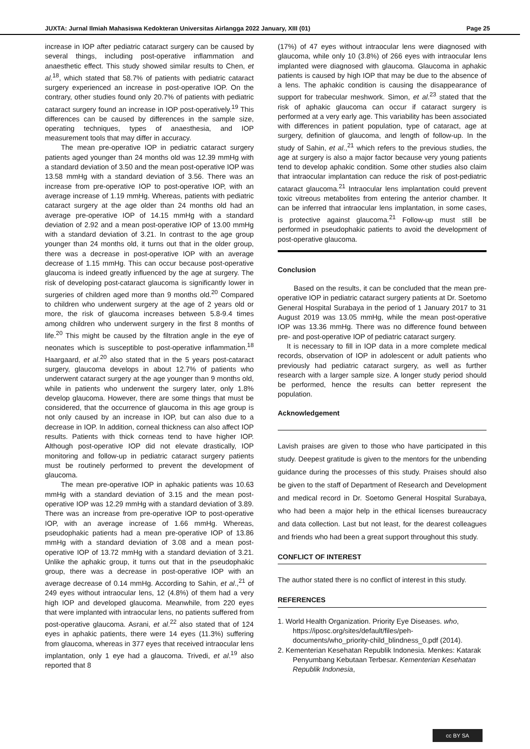JUXTA: Jurnal Ilmiah Mahasiswa Kedokteran Universitas Airlangga 2022 January, XIII (01) Page 25
increase in IOP after pediatric cataract surgery can be caused by several things, including post-operative inflammation and anaesthetic effect. This study showed similar results to Chen, et al.<sup>18</sup>, which stated that 58.7% of patients with pediatric cataract surgery experienced an increase in post-operative IOP. On the contrary, other studies found only 20.7% of patients with pediatric cataract surgery found an increase in IOP post-operatively.<sup>19</sup> This differences can be caused by differences in the sample size, operating techniques, types of anaesthesia, and IOP measurement tools that may differ in accuracy.
The mean pre-operative IOP in pediatric cataract surgery patients aged younger than 24 months old was 12.39 mmHg with a standard deviation of 3.50 and the mean post-operative IOP was 13.58 mmHg with a standard deviation of 3.56. There was an increase from pre-operative IOP to post-operative IOP, with an average increase of 1.19 mmHg. Whereas, patients with pediatric cataract surgery at the age older than 24 months old had an average pre-operative IOP of 14.15 mmHg with a standard deviation of 2.92 and a mean post-operative IOP of 13.00 mmHg with a standard deviation of 3.21. In contrast to the age group younger than 24 months old, it turns out that in the older group, there was a decrease in post-operative IOP with an average decrease of 1.15 mmHg. This can occur because post-operative glaucoma is indeed greatly influenced by the age at surgery. The risk of developing post-cataract glaucoma is significantly lower in surgeries of children aged more than 9 months old.<sup>20</sup> Compared to children who underwent surgery at the age of 2 years old or more, the risk of glaucoma increases between 5.8-9.4 times among children who underwent surgery in the first 8 months of life.<sup>20</sup> This might be caused by the filtration angle in the eye of neonates which is susceptible to post-operative inflammation.<sup>18</sup> Haargaard, et al.<sup>20</sup> also stated that in the 5 years post-cataract surgery, glaucoma develops in about 12.7% of patients who underwent cataract surgery at the age younger than 9 months old, while in patients who underwent the surgery later, only 1.8% develop glaucoma. However, there are some things that must be considered, that the occurrence of glaucoma in this age group is not only caused by an increase in IOP, but can also due to a decrease in IOP. In addition, corneal thickness can also affect IOP results. Patients with thick corneas tend to have higher IOP. Although post-operative IOP did not elevate drastically, IOP monitoring and follow-up in pediatric cataract surgery patients must be routinely performed to prevent the development of glaucoma.
The mean pre-operative IOP in aphakic patients was 10.63 mmHg with a standard deviation of 3.15 and the mean post-operative IOP was 12.29 mmHg with a standard deviation of 3.89. There was an increase from pre-operative IOP to post-operative IOP, with an average increase of 1.66 mmHg. Whereas, pseudophakic patients had a mean pre-operative IOP of 13.86 mmHg with a standard deviation of 3.08 and a mean post-operative IOP of 13.72 mmHg with a standard deviation of 3.21. Unlike the aphakic group, it turns out that in the pseudophakic group, there was a decrease in post-operative IOP with an average decrease of 0.14 mmHg. According to Sahin, et al.,<sup>21</sup> of 249 eyes without intraocular lens, 12 (4.8%) of them had a very high IOP and developed glaucoma. Meanwhile, from 220 eyes that were implanted with intraocular lens, no patients suffered from post-operative glaucoma. Asrani, et al.<sup>22</sup> also stated that of 124 eyes in aphakic patients, there were 14 eyes (11.3%) suffering from glaucoma, whereas in 377 eyes that received intraocular lens implantation, only 1 eye had a glaucoma. Trivedi, et al.<sup>19</sup> also reported that 8
(17%) of 47 eyes without intraocular lens were diagnosed with glaucoma, while only 10 (3.8%) of 266 eyes with intraocular lens implanted were diagnosed with glaucoma. Glaucoma in aphakic patients is caused by high IOP that may be due to the absence of a lens. The aphakic condition is causing the disappearance of support for trabecular meshwork. Simon, et al.<sup>23</sup> stated that the risk of aphakic glaucoma can occur if cataract surgery is performed at a very early age. This variability has been associated with differences in patient population, type of cataract, age at surgery, definition of glaucoma, and length of follow-up. In the study of Sahin, et al.,<sup>21</sup> which refers to the previous studies, the age at surgery is also a major factor because very young patients tend to develop aphakic condition. Some other studies also claim that intraocular implantation can reduce the risk of post-pediatric cataract glaucoma.<sup>21</sup> Intraocular lens implantation could prevent toxic vitreous metabolites from entering the anterior chamber. It can be inferred that intraocular lens implantation, in some cases, is protective against glaucoma.<sup>21</sup> Follow-up must still be performed in pseudophakic patients to avoid the development of post-operative glaucoma.
Conclusion
Based on the results, it can be concluded that the mean pre-operative IOP in pediatric cataract surgery patients at Dr. Soetomo General Hospital Surabaya in the period of 1 January 2017 to 31 August 2019 was 13.05 mmHg, while the mean post-operative IOP was 13.36 mmHg. There was no difference found between pre- and post-operative IOP of pediatric cataract surgery.
It is necessary to fill in IOP data in a more complete medical records, observation of IOP in adolescent or adult patients who previously had pediatric cataract surgery, as well as further research with a larger sample size. A longer study period should be performed, hence the results can better represent the population.
Acknowledgement
Lavish praises are given to those who have participated in this study. Deepest gratitude is given to the mentors for the unbending guidance during the processes of this study. Praises should also be given to the staff of Department of Research and Development and medical record in Dr. Soetomo General Hospital Surabaya, who had been a major help in the ethical licenses bureaucracy and data collection. Last but not least, for the dearest colleagues and friends who had been a great support throughout this study.
CONFLICT OF INTEREST
The author stated there is no conflict of interest in this study.
REFERENCES
1. World Health Organization. Priority Eye Diseases. who, https://iposc.org/sites/default/files/peh-documents/who_priority-child_blindness_0.pdf (2014).
2. Kementerian Kesehatan Republik Indonesia. Menkes: Katarak Penyumbang Kebutaan Terbesar. Kementerian Kesehatan Republik Indonesia,
cc BY SA